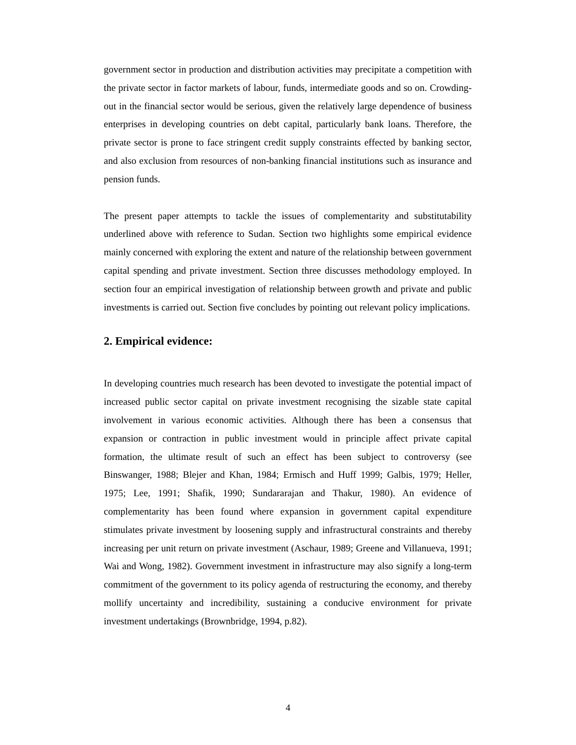government sector in production and distribution activities may precipitate a competition with the private sector in factor markets of labour, funds, intermediate goods and so on. Crowding-out in the financial sector would be serious, given the relatively large dependence of business enterprises in developing countries on debt capital, particularly bank loans. Therefore, the private sector is prone to face stringent credit supply constraints effected by banking sector, and also exclusion from resources of non-banking financial institutions such as insurance and pension funds.
The present paper attempts to tackle the issues of complementarity and substitutability underlined above with reference to Sudan. Section two highlights some empirical evidence mainly concerned with exploring the extent and nature of the relationship between government capital spending and private investment. Section three discusses methodology employed. In section four an empirical investigation of relationship between growth and private and public investments is carried out. Section five concludes by pointing out relevant policy implications.
2. Empirical evidence:
In developing countries much research has been devoted to investigate the potential impact of increased public sector capital on private investment recognising the sizable state capital involvement in various economic activities. Although there has been a consensus that expansion or contraction in public investment would in principle affect private capital formation, the ultimate result of such an effect has been subject to controversy (see Binswanger, 1988; Blejer and Khan, 1984; Ermisch and Huff 1999; Galbis, 1979; Heller, 1975; Lee, 1991; Shafik, 1990; Sundararajan and Thakur, 1980). An evidence of complementarity has been found where expansion in government capital expenditure stimulates private investment by loosening supply and infrastructural constraints and thereby increasing per unit return on private investment (Aschaur, 1989; Greene and Villanueva, 1991; Wai and Wong, 1982). Government investment in infrastructure may also signify a long-term commitment of the government to its policy agenda of restructuring the economy, and thereby mollify uncertainty and incredibility, sustaining a conducive environment for private investment undertakings (Brownbridge, 1994, p.82).
4